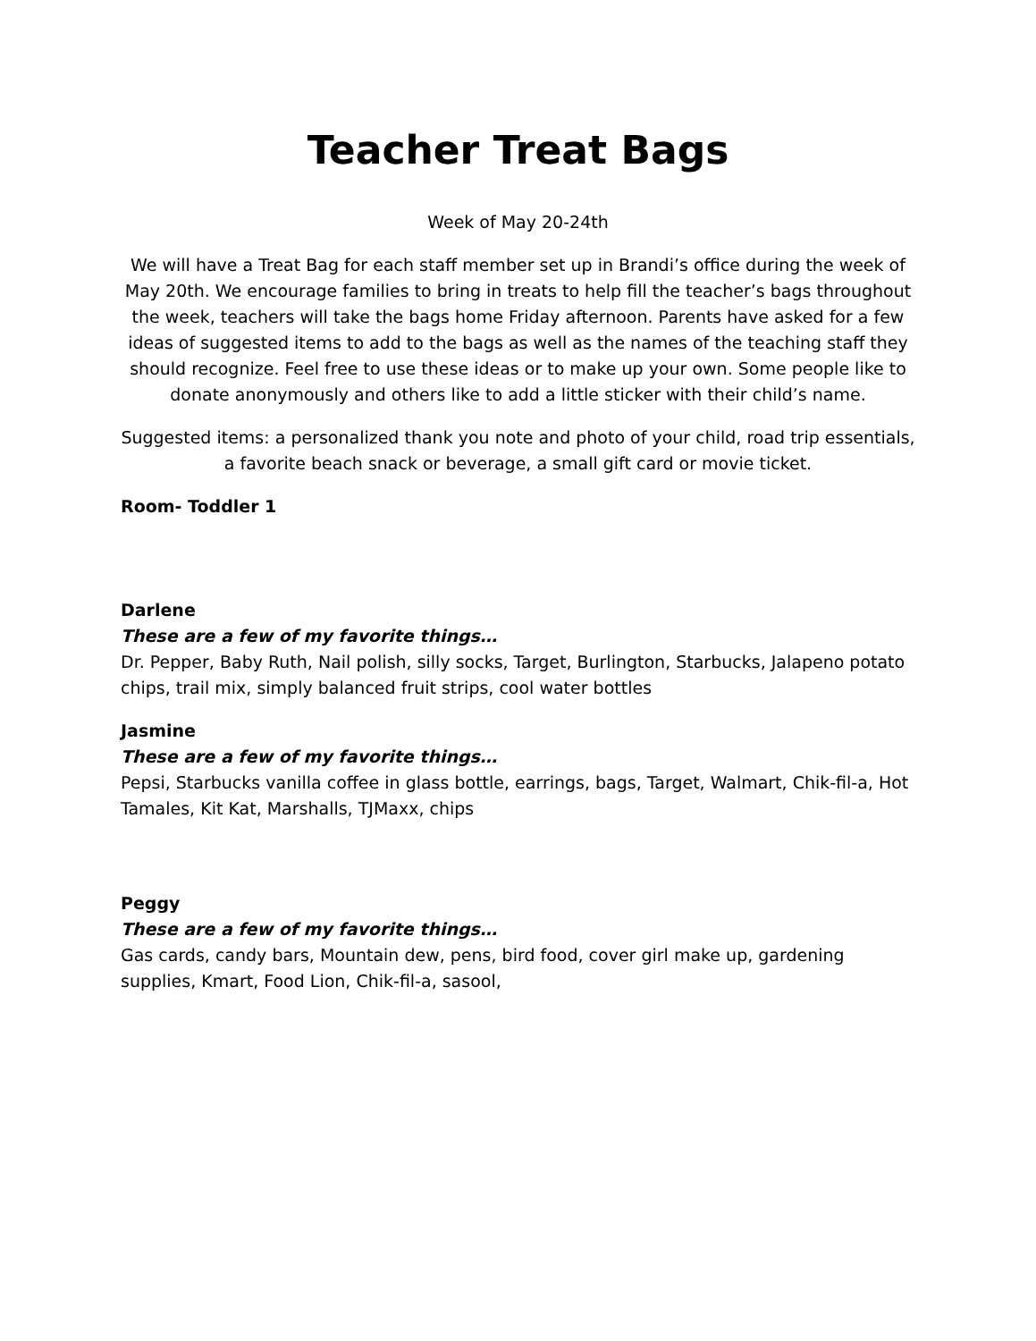Teacher Treat Bags
Week of May 20-24th
We will have a Treat Bag for each staff member set up in Brandi’s office during the week of May 20th. We encourage families to bring in treats to help fill the teacher’s bags throughout the week, teachers will take the bags home Friday afternoon. Parents have asked for a few ideas of suggested items to add to the bags as well as the names of the teaching staff they should recognize. Feel free to use these ideas or to make up your own. Some people like to donate anonymously and others like to add a little sticker with their child’s name.
Suggested items: a personalized thank you note and photo of your child, road trip essentials, a favorite beach snack or beverage, a small gift card or movie ticket.
Room- Toddler 1
Darlene
These are a few of my favorite things…
Dr. Pepper, Baby Ruth, Nail polish, silly socks, Target, Burlington, Starbucks, Jalapeno potato chips, trail mix, simply balanced fruit strips, cool water bottles
Jasmine
These are a few of my favorite things…
Pepsi, Starbucks vanilla coffee in glass bottle, earrings, bags, Target, Walmart, Chik-fil-a, Hot Tamales, Kit Kat, Marshalls, TJMaxx, chips
Peggy
These are a few of my favorite things…
Gas cards, candy bars, Mountain dew, pens, bird food, cover girl make up, gardening supplies, Kmart, Food Lion, Chik-fil-a, sasool,